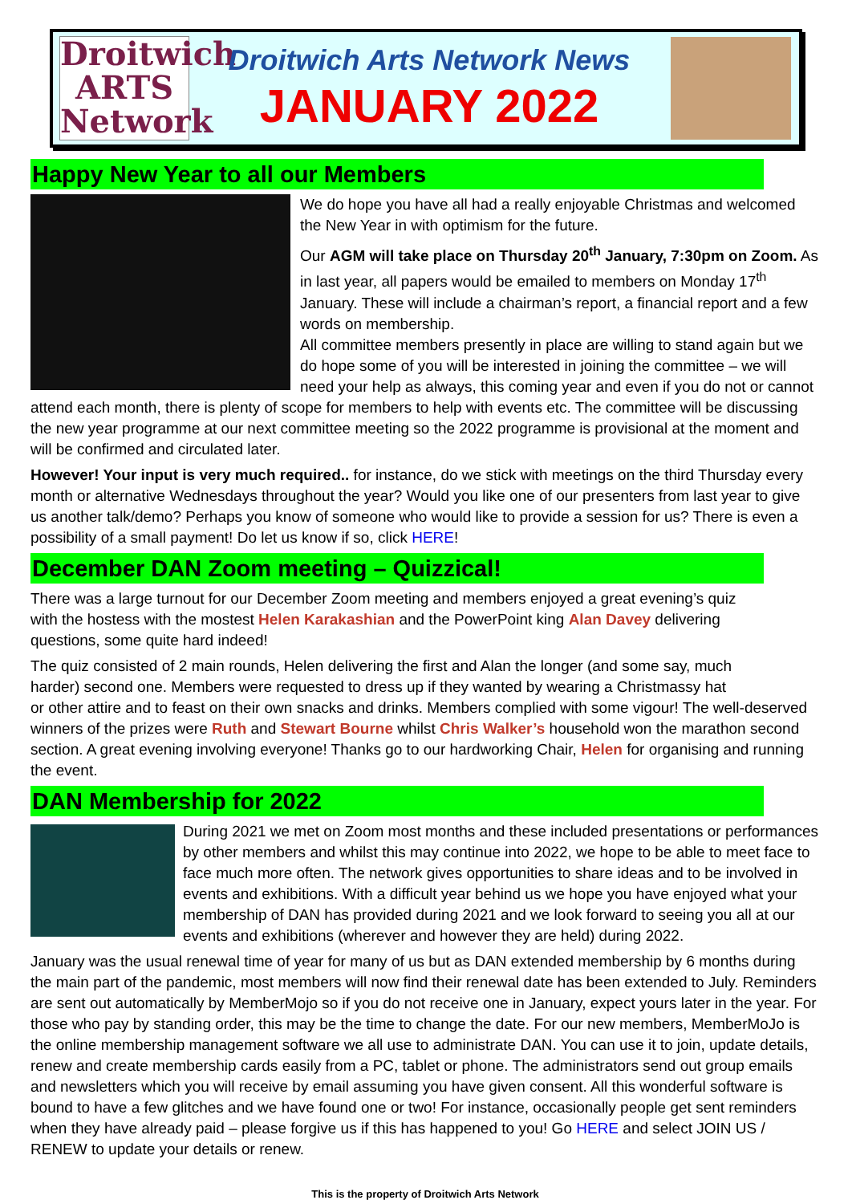Droitwich
ARTS
Network
Droitwich Arts Network News
JANUARY 2022
Happy New Year to all our Members
We do hope you have all had a really enjoyable Christmas and welcomed the New Year in with optimism for the future.
Our AGM will take place on Thursday 20<sup>th</sup> January, 7:30pm on Zoom. As in last year, all papers would be emailed to members on Monday 17<sup>th</sup> January. These will include a chairman’s report, a financial report and a few words on membership.
All committee members presently in place are willing to stand again but we do hope some of you will be interested in joining the committee – we will need your help as always, this coming year and even if you do not or cannot attend each month, there is plenty of scope for members to help with events etc. The committee will be discussing the new year programme at our next committee meeting so the 2022 programme is provisional at the moment and will be confirmed and circulated later.
However! Your input is very much required.. for instance, do we stick with meetings on the third Thursday every month or alternative Wednesdays throughout the year? Would you like one of our presenters from last year to give us another talk/demo? Perhaps you know of someone who would like to provide a session for us? There is even a possibility of a small payment! Do let us know if so, click HERE!
December DAN Zoom meeting – Quizzical!
There was a large turnout for our December Zoom meeting and members enjoyed a great evening’s quiz with the hostess with the mostest Helen Karakashian and the PowerPoint king Alan Davey delivering questions, some quite hard indeed!
The quiz consisted of 2 main rounds, Helen delivering the first and Alan the longer (and some say, much harder) second one. Members were requested to dress up if they wanted by wearing a Christmassy hat or other attire and to feast on their own snacks and drinks. Members complied with some vigour! The well-deserved winners of the prizes were Ruth and Stewart Bourne whilst Chris Walker’s household won the marathon second section. A great evening involving everyone! Thanks go to our hardworking Chair, Helen for organising and running the event.
DAN Membership for 2022
During 2021 we met on Zoom most months and these included presentations or performances by other members and whilst this may continue into 2022, we hope to be able to meet face to face much more often. The network gives opportunities to share ideas and to be involved in events and exhibitions. With a difficult year behind us we hope you have enjoyed what your membership of DAN has provided during 2021 and we look forward to seeing you all at our events and exhibitions (wherever and however they are held) during 2022.
January was the usual renewal time of year for many of us but as DAN extended membership by 6 months during the main part of the pandemic, most members will now find their renewal date has been extended to July. Reminders are sent out automatically by MemberMojo so if you do not receive one in January, expect yours later in the year. For those who pay by standing order, this may be the time to change the date. For our new members, MemberMoJo is the online membership management software we all use to administrate DAN. You can use it to join, update details, renew and create membership cards easily from a PC, tablet or phone. The administrators send out group emails and newsletters which you will receive by email assuming you have given consent. All this wonderful software is bound to have a few glitches and we have found one or two! For instance, occasionally people get sent reminders when they have already paid – please forgive us if this has happened to you! Go HERE and select JOIN US / RENEW to update your details or renew.
This is the property of Droitwich Arts Network